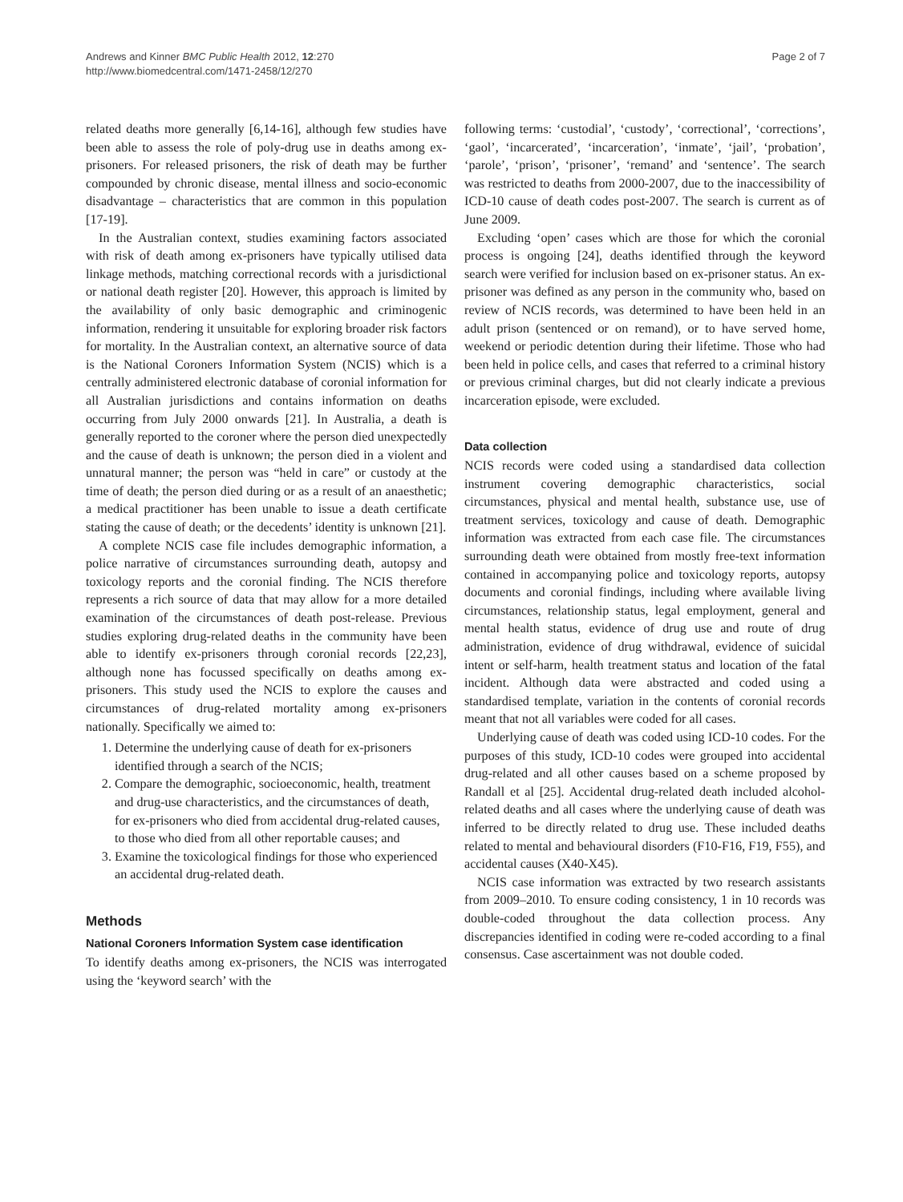Andrews and Kinner BMC Public Health 2012, 12:270
http://www.biomedcentral.com/1471-2458/12/270
Page 2 of 7
related deaths more generally [6,14-16], although few studies have been able to assess the role of poly-drug use in deaths among ex-prisoners. For released prisoners, the risk of death may be further compounded by chronic disease, mental illness and socio-economic disadvantage – characteristics that are common in this population [17-19].
In the Australian context, studies examining factors associated with risk of death among ex-prisoners have typically utilised data linkage methods, matching correctional records with a jurisdictional or national death register [20]. However, this approach is limited by the availability of only basic demographic and criminogenic information, rendering it unsuitable for exploring broader risk factors for mortality. In the Australian context, an alternative source of data is the National Coroners Information System (NCIS) which is a centrally administered electronic database of coronial information for all Australian jurisdictions and contains information on deaths occurring from July 2000 onwards [21]. In Australia, a death is generally reported to the coroner where the person died unexpectedly and the cause of death is unknown; the person died in a violent and unnatural manner; the person was “held in care” or custody at the time of death; the person died during or as a result of an anaesthetic; a medical practitioner has been unable to issue a death certificate stating the cause of death; or the decedents’ identity is unknown [21].
A complete NCIS case file includes demographic information, a police narrative of circumstances surrounding death, autopsy and toxicology reports and the coronial finding. The NCIS therefore represents a rich source of data that may allow for a more detailed examination of the circumstances of death post-release. Previous studies exploring drug-related deaths in the community have been able to identify ex-prisoners through coronial records [22,23], although none has focussed specifically on deaths among ex-prisoners. This study used the NCIS to explore the causes and circumstances of drug-related mortality among ex-prisoners nationally. Specifically we aimed to:
1. Determine the underlying cause of death for ex-prisoners identified through a search of the NCIS;
2. Compare the demographic, socioeconomic, health, treatment and drug-use characteristics, and the circumstances of death, for ex-prisoners who died from accidental drug-related causes, to those who died from all other reportable causes; and
3. Examine the toxicological findings for those who experienced an accidental drug-related death.
Methods
National Coroners Information System case identification
To identify deaths among ex-prisoners, the NCIS was interrogated using the ‘keyword search’ with the
following terms: ‘custodial’, ‘custody’, ‘correctional’, ‘corrections’, ‘gaol’, ‘incarcerated’, ‘incarceration’, ‘inmate’, ‘jail’, ‘probation’, ‘parole’, ‘prison’, ‘prisoner’, ‘remand’ and ‘sentence’. The search was restricted to deaths from 2000-2007, due to the inaccessibility of ICD-10 cause of death codes post-2007. The search is current as of June 2009.
Excluding ‘open’ cases which are those for which the coronial process is ongoing [24], deaths identified through the keyword search were verified for inclusion based on ex-prisoner status. An ex-prisoner was defined as any person in the community who, based on review of NCIS records, was determined to have been held in an adult prison (sentenced or on remand), or to have served home, weekend or periodic detention during their lifetime. Those who had been held in police cells, and cases that referred to a criminal history or previous criminal charges, but did not clearly indicate a previous incarceration episode, were excluded.
Data collection
NCIS records were coded using a standardised data collection instrument covering demographic characteristics, social circumstances, physical and mental health, substance use, use of treatment services, toxicology and cause of death. Demographic information was extracted from each case file. The circumstances surrounding death were obtained from mostly free-text information contained in accompanying police and toxicology reports, autopsy documents and coronial findings, including where available living circumstances, relationship status, legal employment, general and mental health status, evidence of drug use and route of drug administration, evidence of drug withdrawal, evidence of suicidal intent or self-harm, health treatment status and location of the fatal incident. Although data were abstracted and coded using a standardised template, variation in the contents of coronial records meant that not all variables were coded for all cases.
Underlying cause of death was coded using ICD-10 codes. For the purposes of this study, ICD-10 codes were grouped into accidental drug-related and all other causes based on a scheme proposed by Randall et al [25]. Accidental drug-related death included alcohol-related deaths and all cases where the underlying cause of death was inferred to be directly related to drug use. These included deaths related to mental and behavioural disorders (F10-F16, F19, F55), and accidental causes (X40-X45).
NCIS case information was extracted by two research assistants from 2009–2010. To ensure coding consistency, 1 in 10 records was double-coded throughout the data collection process. Any discrepancies identified in coding were re-coded according to a final consensus. Case ascertainment was not double coded.